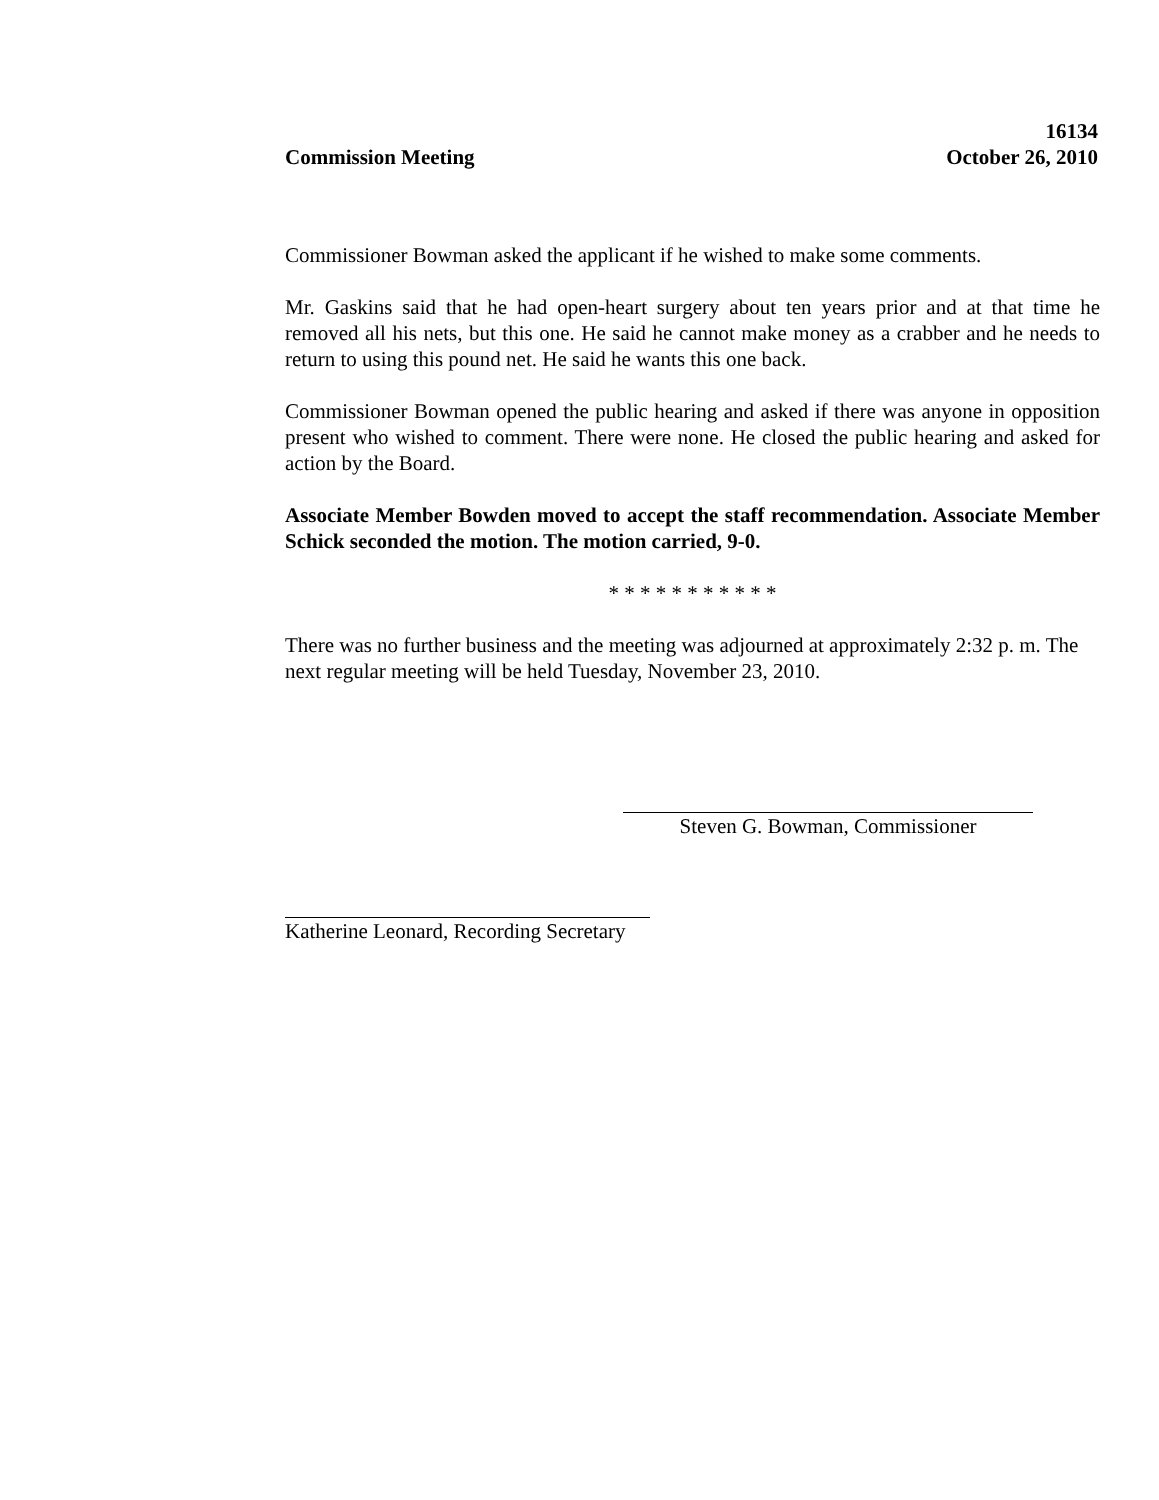Commission Meeting
16134
October 26, 2010
Commissioner Bowman asked the applicant if he wished to make some comments.
Mr. Gaskins said that he had open-heart surgery about ten years prior and at that time he removed all his nets, but this one. He said he cannot make money as a crabber and he needs to return to using this pound net. He said he wants this one back.
Commissioner Bowman opened the public hearing and asked if there was anyone in opposition present who wished to comment. There were none. He closed the public hearing and asked for action by the Board.
Associate Member Bowden moved to accept the staff recommendation. Associate Member Schick seconded the motion. The motion carried, 9-0.
* * * * * * * * * * *
There was no further business and the meeting was adjourned at approximately 2:32 p. m. The next regular meeting will be held Tuesday, November 23, 2010.
Steven G. Bowman, Commissioner
Katherine Leonard, Recording Secretary